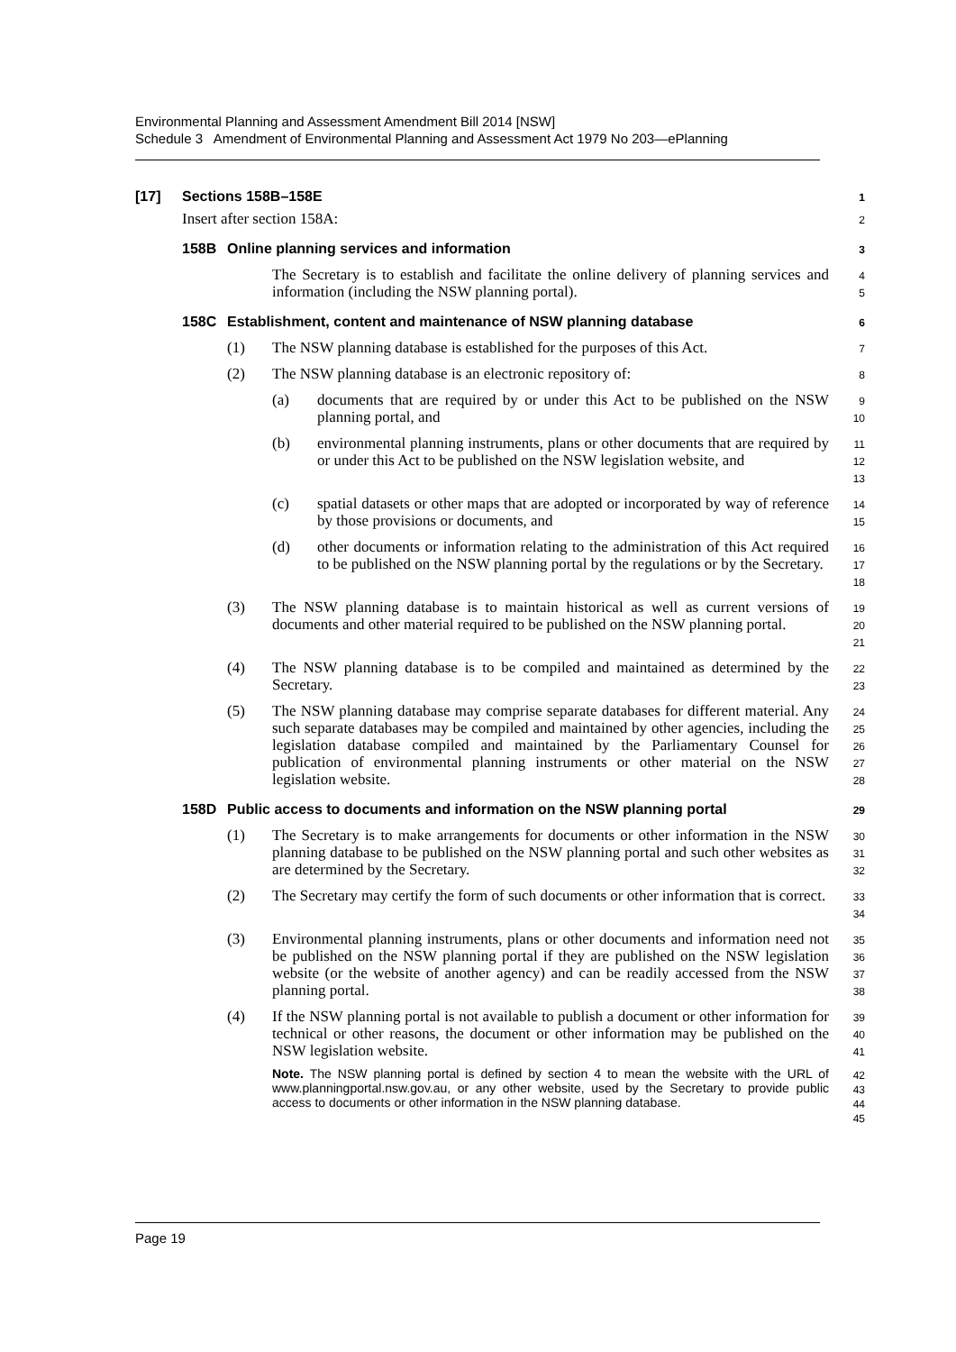Environmental Planning and Assessment Amendment Bill 2014 [NSW]
Schedule 3 Amendment of Environmental Planning and Assessment Act 1979 No 203—ePlanning
[17] Sections 158B–158E 1
Insert after section 158A: 2
158B Online planning services and information 3
The Secretary is to establish and facilitate the online delivery of planning services and information (including the NSW planning portal). 4
5
158C Establishment, content and maintenance of NSW planning database 6
(1) The NSW planning database is established for the purposes of this Act. 7
(2) The NSW planning database is an electronic repository of: 8
(a) documents that are required by or under this Act to be published on the NSW planning portal, and 9
10
(b) environmental planning instruments, plans or other documents that are required by or under this Act to be published on the NSW legislation website, and 11
12
13
(c) spatial datasets or other maps that are adopted or incorporated by way of reference by those provisions or documents, and 14
15
(d) other documents or information relating to the administration of this Act required to be published on the NSW planning portal by the regulations or by the Secretary. 16
17
18
(3) The NSW planning database is to maintain historical as well as current versions of documents and other material required to be published on the NSW planning portal. 19
20
21
(4) The NSW planning database is to be compiled and maintained as determined by the Secretary. 22
23
(5) The NSW planning database may comprise separate databases for different material. Any such separate databases may be compiled and maintained by other agencies, including the legislation database compiled and maintained by the Parliamentary Counsel for publication of environmental planning instruments or other material on the NSW legislation website. 24
25
26
27
28
158D Public access to documents and information on the NSW planning portal 29
(1) The Secretary is to make arrangements for documents or other information in the NSW planning database to be published on the NSW planning portal and such other websites as are determined by the Secretary. 30
31
32
(2) The Secretary may certify the form of such documents or other information that is correct. 33
34
(3) Environmental planning instruments, plans or other documents and information need not be published on the NSW planning portal if they are published on the NSW legislation website (or the website of another agency) and can be readily accessed from the NSW planning portal. 35
36
37
38
(4) If the NSW planning portal is not available to publish a document or other information for technical or other reasons, the document or other information may be published on the NSW legislation website. 39
40
41
Note. The NSW planning portal is defined by section 4 to mean the website with the URL of www.planningportal.nsw.gov.au, or any other website, used by the Secretary to provide public access to documents or other information in the NSW planning database. 42
43
44
45
Page 19